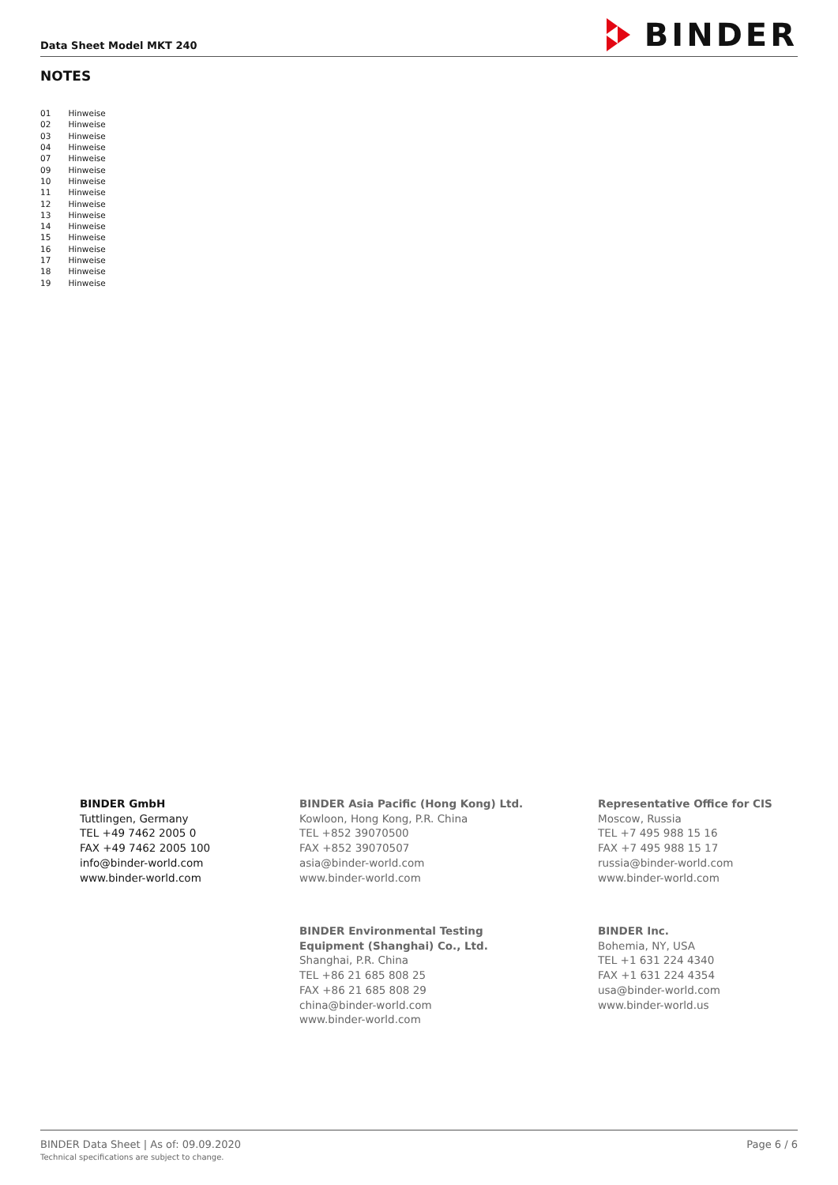Data Sheet Model MKT 240
BINDER
NOTES
| 01 | Hinweise |
| 02 | Hinweise |
| 03 | Hinweise |
| 04 | Hinweise |
| 07 | Hinweise |
| 09 | Hinweise |
| 10 | Hinweise |
| 11 | Hinweise |
| 12 | Hinweise |
| 13 | Hinweise |
| 14 | Hinweise |
| 15 | Hinweise |
| 16 | Hinweise |
| 17 | Hinweise |
| 18 | Hinweise |
| 19 | Hinweise |
BINDER GmbH
Tuttlingen, Germany
TEL +49 7462 2005 0
FAX +49 7462 2005 100
info@binder-world.com
www.binder-world.com
BINDER Asia Pacific (Hong Kong) Ltd.
Kowloon, Hong Kong, P.R. China
TEL +852 39070500
FAX +852 39070507
asia@binder-world.com
www.binder-world.com
Representative Office for CIS
Moscow, Russia
TEL +7 495 988 15 16
FAX +7 495 988 15 17
russia@binder-world.com
www.binder-world.com
BINDER Environmental Testing
Equipment (Shanghai) Co., Ltd.
Shanghai, P.R. China
TEL +86 21 685 808 25
FAX +86 21 685 808 29
china@binder-world.com
www.binder-world.com
BINDER Inc.
Bohemia, NY, USA
TEL +1 631 224 4340
FAX +1 631 224 4354
usa@binder-world.com
www.binder-world.us
BINDER Data Sheet | As of: 09.09.2020
Technical specifications are subject to change.
Page 6 / 6